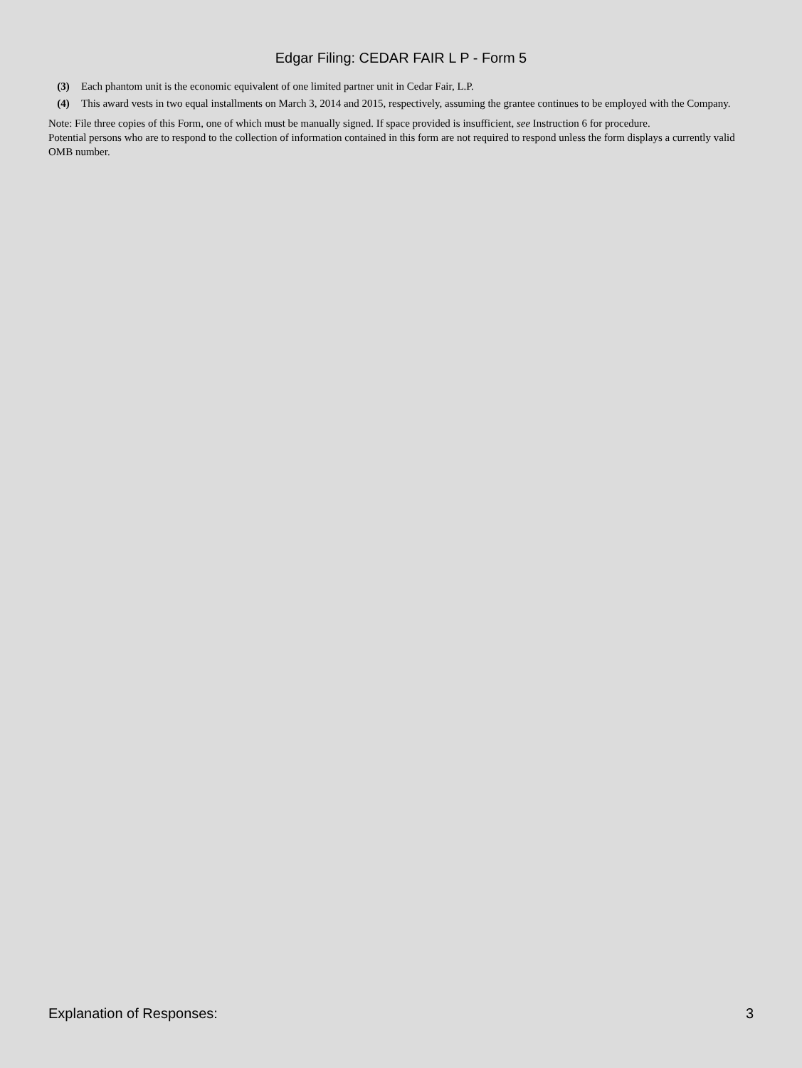Edgar Filing: CEDAR FAIR L P - Form 5
| (3) | Each phantom unit is the economic equivalent of one limited partner unit in Cedar Fair, L.P. |
| (4) | This award vests in two equal installments on March 3, 2014 and 2015, respectively, assuming the grantee continues to be employed with the Company. |
Note: File three copies of this Form, one of which must be manually signed. If space provided is insufficient, see Instruction 6 for procedure.
Potential persons who are to respond to the collection of information contained in this form are not required to respond unless the form displays a currently valid OMB number.
Explanation of Responses: 3